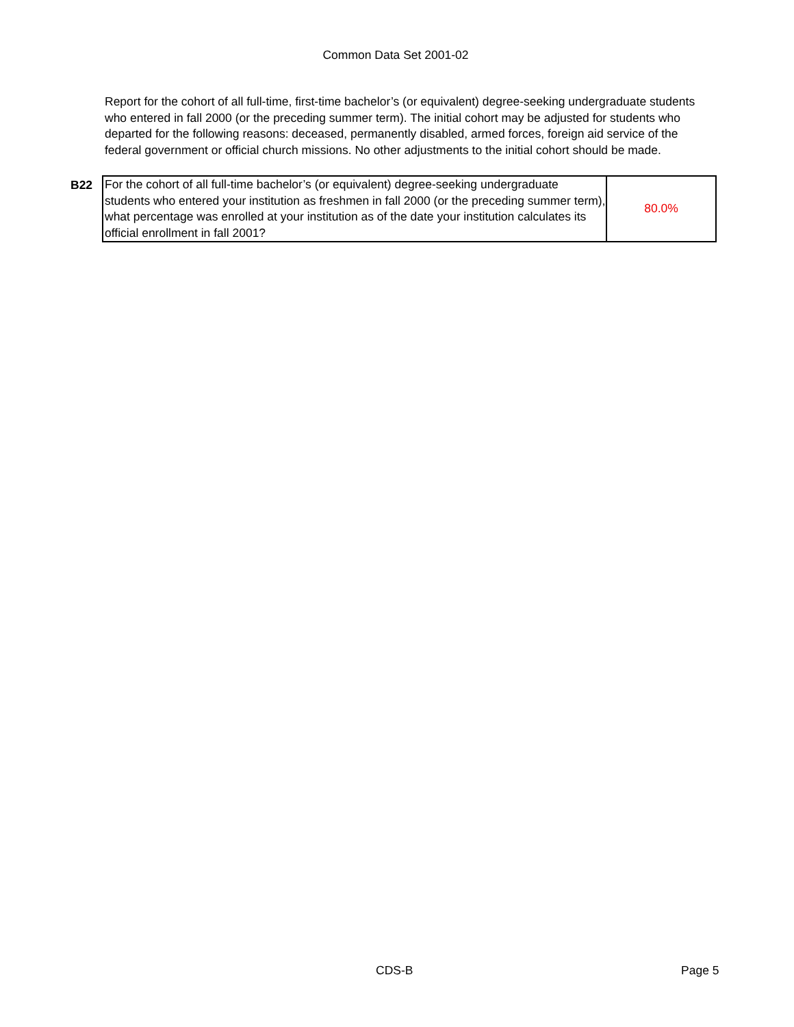Common Data Set 2001-02
Report for the cohort of all full-time, first-time bachelor’s (or equivalent) degree-seeking undergraduate students who entered in fall 2000 (or the preceding summer term). The initial cohort may be adjusted for students who departed for the following reasons: deceased, permanently disabled, armed forces, foreign aid service of the federal government or official church missions. No other adjustments to the initial cohort should be made.
| B22 | For the cohort of all full-time bachelor’s (or equivalent) degree-seeking undergraduate students who entered your institution as freshmen in fall 2000 (or the preceding summer term), what percentage was enrolled at your institution as of the date your institution calculates its official enrollment in fall 2001? | 80.0% |
CDS-B Page 5